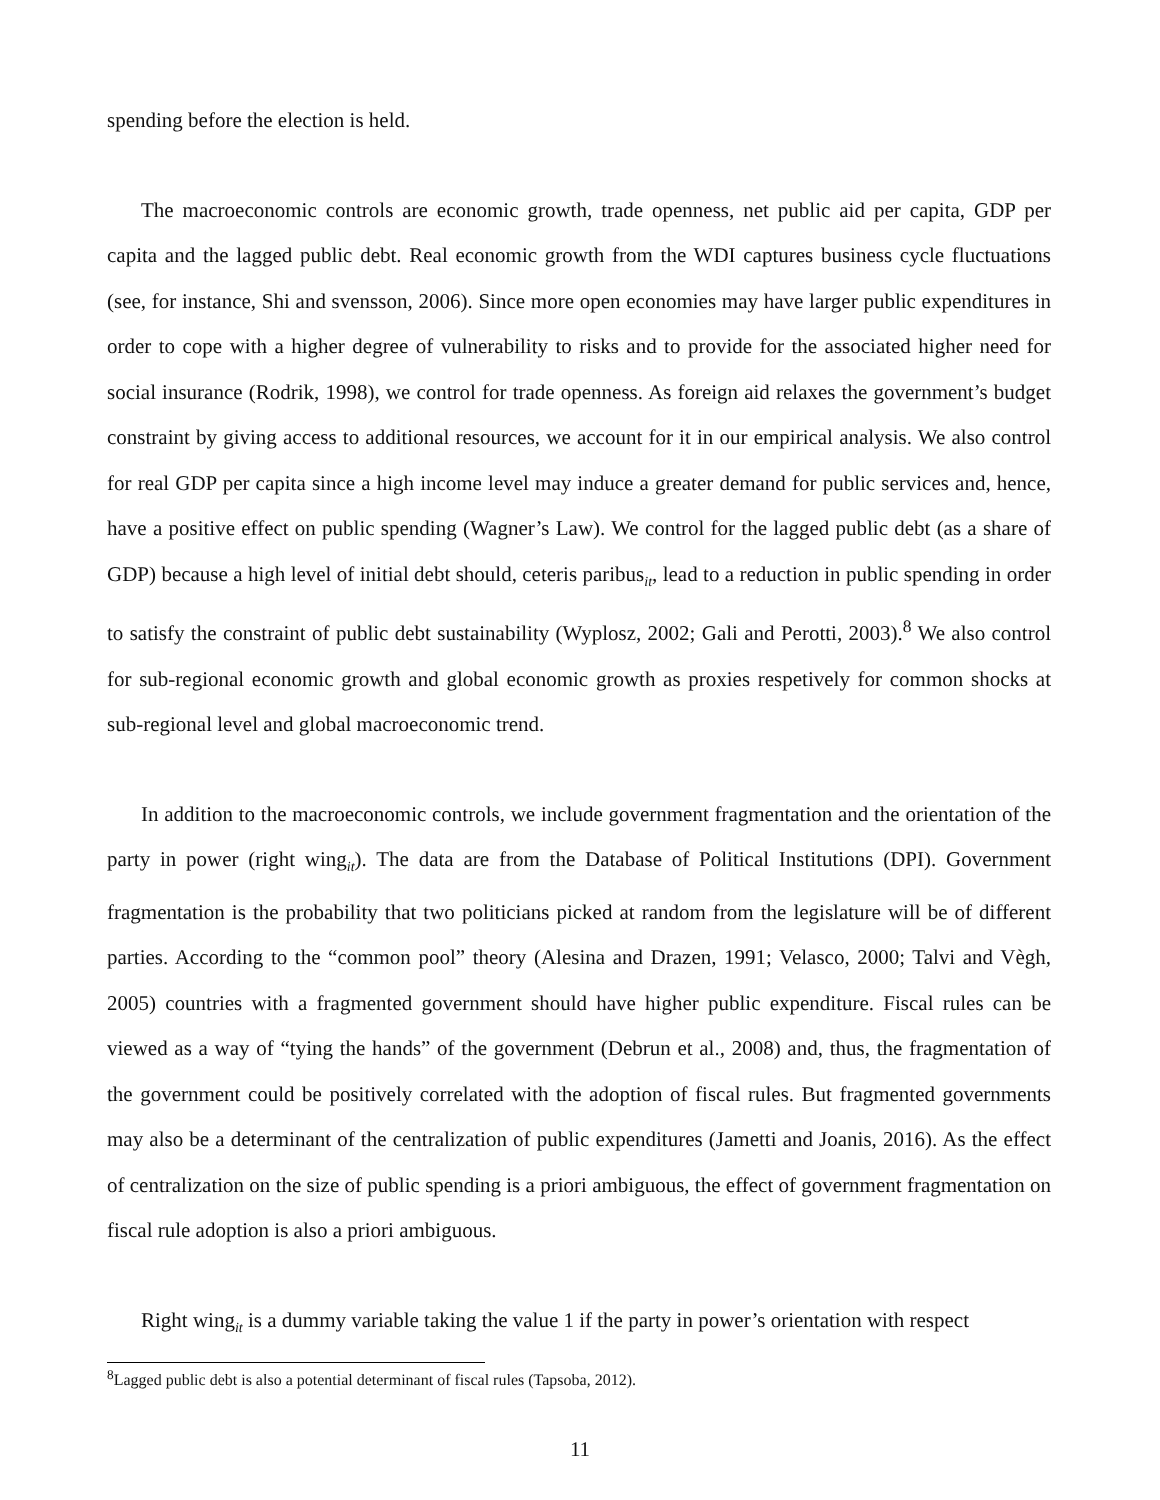spending before the election is held.
The macroeconomic controls are economic growth, trade openness, net public aid per capita, GDP per capita and the lagged public debt. Real economic growth from the WDI captures business cycle fluctuations (see, for instance, Shi and svensson, 2006). Since more open economies may have larger public expenditures in order to cope with a higher degree of vulnerability to risks and to provide for the associated higher need for social insurance (Rodrik, 1998), we control for trade openness. As foreign aid relaxes the government’s budget constraint by giving access to additional resources, we account for it in our empirical analysis. We also control for real GDP per capita since a high income level may induce a greater demand for public services and, hence, have a positive effect on public spending (Wagner’s Law). We control for the lagged public debt (as a share of GDP) because a high level of initial debt should, ceteris paribus<sub>it</sub>, lead to a reduction in public spending in order to satisfy the constraint of public debt sustainability (Wyplosz, 2002; Gali and Perotti, 2003).<sup>8</sup> We also control for sub-regional economic growth and global economic growth as proxies respetively for common shocks at sub-regional level and global macroeconomic trend.
In addition to the macroeconomic controls, we include government fragmentation and the orientation of the party in power (right wing<sub>it</sub>). The data are from the Database of Political Institutions (DPI). Government fragmentation is the probability that two politicians picked at random from the legislature will be of different parties. According to the “common pool” theory (Alesina and Drazen, 1991; Velasco, 2000; Talvi and Vègh, 2005) countries with a fragmented government should have higher public expenditure. Fiscal rules can be viewed as a way of “tying the hands” of the government (Debrun et al., 2008) and, thus, the fragmentation of the government could be positively correlated with the adoption of fiscal rules. But fragmented governments may also be a determinant of the centralization of public expenditures (Jametti and Joanis, 2016). As the effect of centralization on the size of public spending is a priori ambiguous, the effect of government fragmentation on fiscal rule adoption is also a priori ambiguous.
Right wing<sub>it</sub> is a dummy variable taking the value 1 if the party in power’s orientation with respect
<sup>8</sup> Lagged public debt is also a potential determinant of fiscal rules (Tapsoba, 2012).
11